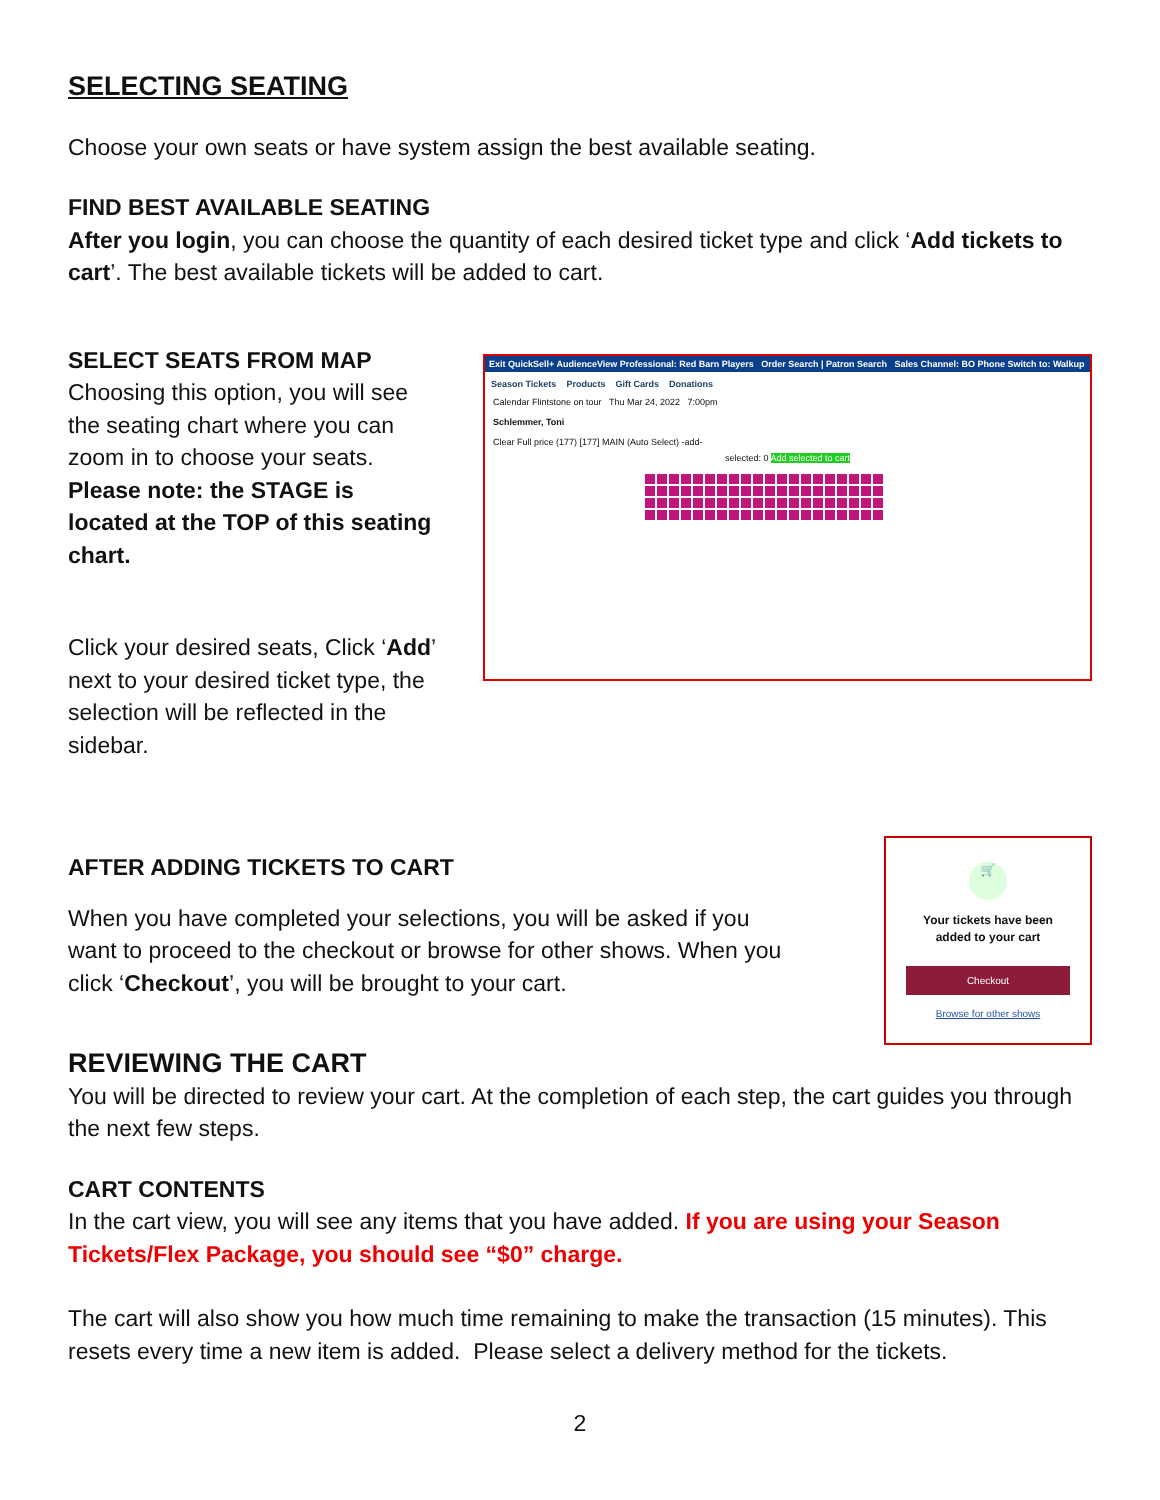SELECTING SEATING
Choose your own seats or have system assign the best available seating.
FIND BEST AVAILABLE SEATING
After you login, you can choose the quantity of each desired ticket type and click ‘Add tickets to cart’. The best available tickets will be added to cart.
SELECT SEATS FROM MAP
Choosing this option, you will see the seating chart where you can zoom in to choose your seats. Please note: the STAGE is located at the TOP of this seating chart.
Click your desired seats, Click ‘Add’ next to your desired ticket type, the selection will be reflected in the sidebar.
Exit QuickSell+ AudienceView Professional: Red Barn Players Order Search | Patron Search Sales Channel: BO Phone Switch to: Walkup
Season Tickets Products Gift Cards Donations
Calendar Flintstone on tour Thu Mar 24, 2022 7:00pm
Schlemmer, Toni
Clear Full price (177) [177] MAIN (Auto Select) -add-
selected: 0 Add selected to cart
AFTER ADDING TICKETS TO CART
When you have completed your selections, you will be asked if you want to proceed to the checkout or browse for other shows. When you click ‘Checkout’, you will be brought to your cart.
🛒
Your tickets have been
added to your cart
Checkout
Browse for other shows
REVIEWING THE CART
You will be directed to review your cart. At the completion of each step, the cart guides you through the next few steps.
CART CONTENTS
In the cart view, you will see any items that you have added. If you are using your Season Tickets/Flex Package, you should see “$0” charge.
The cart will also show you how much time remaining to make the transaction (15 minutes). This resets every time a new item is added. Please select a delivery method for the tickets.
2